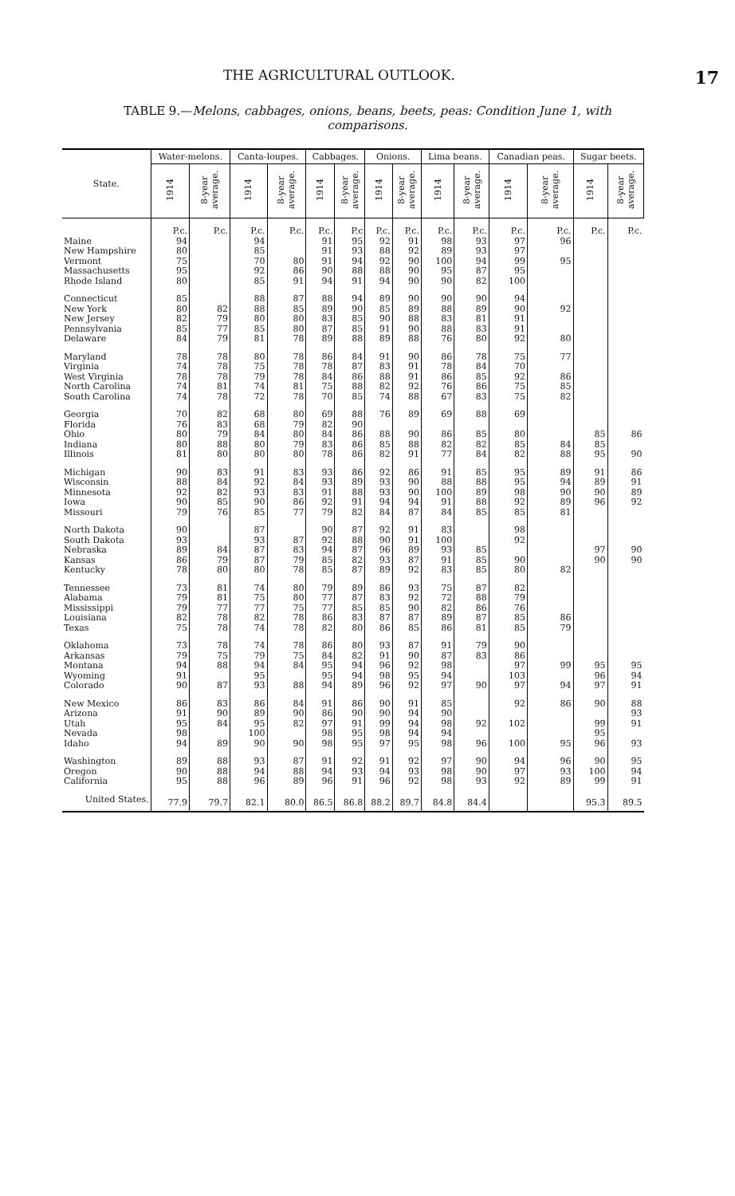THE AGRICULTURAL OUTLOOK. 17
TABLE 9.—Melons, cabbages, onions, beans, beets, peas: Condition June 1, with comparisons.
| State. | Water-melons. | | Canta-loupes. | | Cabbages. | | Onions. | | Lima beans. | | Canadian peas. | | Sugar beets. | |
| --- | --- | --- | --- | --- | --- | --- | --- | --- | --- | --- | --- | --- | --- | --- |
| | 1914 | 8-year average. | 1914 | 8-year average. | 1914 | 8-year average. | 1914 | 8-year average. | 1914 | 8-year average. | 1914 | 8-year average. | 1914 | 8-year average. |
| | P.c. | P.c. | P.c. | P.c. | P.c. | P.c | P.c. | P.c. | P.c. | P.c. | P.c. | P.c. | P.c. | P.c. |
| Maine | 94 | | 94 | | 91 | 95 | 92 | 91 | 98 | 93 | 97 | 96 | | |
| New Hampshire | 80 | | 85 | | 91 | 93 | 88 | 92 | 89 | 93 | 97 | | | |
| Vermont | 75 | | 70 | 80 | 91 | 94 | 92 | 90 | 100 | 94 | 99 | 95 | | |
| Massachusetts | 95 | | 92 | 86 | 90 | 88 | 88 | 90 | 95 | 87 | 95 | | | |
| Rhode Island | 80 | | 85 | 91 | 94 | 91 | 94 | 90 | 90 | 82 | 100 | | | |
| Connecticut | 85 | | 88 | 87 | 88 | 94 | 89 | 90 | 90 | 90 | 94 | | | |
| New York | 80 | 82 | 88 | 85 | 89 | 90 | 85 | 89 | 88 | 89 | 90 | 92 | | |
| New Jersey | 82 | 79 | 80 | 80 | 83 | 85 | 90 | 88 | 83 | 81 | 91 | | | |
| Pennsylvania | 85 | 77 | 85 | 80 | 87 | 85 | 91 | 90 | 88 | 83 | 91 | | | |
| Delaware | 84 | 79 | 81 | 78 | 89 | 88 | 89 | 88 | 76 | 80 | 92 | 80 | | |
| Maryland | 78 | 78 | 80 | 78 | 86 | 84 | 91 | 90 | 86 | 78 | 75 | 77 | | |
| Virginia | 74 | 78 | 75 | 78 | 78 | 87 | 83 | 91 | 78 | 84 | 70 | | | |
| West Virginia | 78 | 78 | 79 | 78 | 84 | 86 | 88 | 91 | 86 | 85 | 92 | 86 | | |
| North Carolina | 74 | 81 | 74 | 81 | 75 | 88 | 82 | 92 | 76 | 86 | 75 | 85 | | |
| South Carolina | 74 | 78 | 72 | 78 | 70 | 85 | 74 | 88 | 67 | 83 | 75 | 82 | | |
| Georgia | 70 | 82 | 68 | 80 | 69 | 88 | 76 | 89 | 69 | 88 | 69 | | | |
| Florida | 76 | 83 | 68 | 79 | 82 | 90 | | | | | | | | |
| Ohio | 80 | 79 | 84 | 80 | 84 | 86 | 88 | 90 | 86 | 85 | 80 | | 85 | 86 |
| Indiana | 80 | 88 | 80 | 79 | 83 | 86 | 85 | 88 | 82 | 82 | 85 | 84 | 85 | |
| Illinois | 81 | 80 | 80 | 80 | 78 | 86 | 82 | 91 | 77 | 84 | 82 | 88 | 95 | 90 |
| Michigan | 90 | 83 | 91 | 83 | 93 | 86 | 92 | 86 | 91 | 85 | 95 | 89 | 91 | 86 |
| Wisconsin | 88 | 84 | 92 | 84 | 93 | 89 | 93 | 90 | 88 | 88 | 95 | 94 | 89 | 91 |
| Minnesota | 92 | 82 | 93 | 83 | 91 | 88 | 93 | 90 | 100 | 89 | 98 | 90 | 90 | 89 |
| Iowa | 90 | 85 | 90 | 86 | 92 | 91 | 94 | 94 | 91 | 88 | 92 | 89 | 96 | 92 |
| Missouri | 79 | 76 | 85 | 77 | 79 | 82 | 84 | 87 | 84 | 85 | 85 | 81 | | |
| North Dakota | 90 | | 87 | | 90 | 87 | 92 | 91 | 83 | | 98 | | | |
| South Dakota | 93 | | 93 | 87 | 92 | 88 | 90 | 91 | 100 | | 92 | | | |
| Nebraska | 89 | 84 | 87 | 83 | 94 | 87 | 96 | 89 | 93 | 85 | | | 97 | 90 |
| Kansas | 86 | 79 | 87 | 79 | 85 | 82 | 93 | 87 | 91 | 85 | 90 | | 90 | 90 |
| Kentucky | 78 | 80 | 80 | 78 | 85 | 87 | 89 | 92 | 83 | 85 | 80 | 82 | | |
| Tennessee | 73 | 81 | 74 | 80 | 79 | 89 | 86 | 93 | 75 | 87 | 82 | | | |
| Alabama | 79 | 81 | 75 | 80 | 77 | 87 | 83 | 92 | 72 | 88 | 79 | | | |
| Mississippi | 79 | 77 | 77 | 75 | 77 | 85 | 85 | 90 | 82 | 86 | 76 | | | |
| Louisiana | 82 | 78 | 82 | 78 | 86 | 83 | 87 | 87 | 89 | 87 | 85 | 86 | | |
| Texas | 75 | 78 | 74 | 78 | 82 | 80 | 86 | 85 | 86 | 81 | 85 | 79 | | |
| Oklahoma | 73 | 78 | 74 | 78 | 86 | 80 | 93 | 87 | 91 | 79 | 90 | | | |
| Arkansas | 79 | 75 | 79 | 75 | 84 | 82 | 91 | 90 | 87 | 83 | 86 | | | |
| Montana | 94 | 88 | 94 | 84 | 95 | 94 | 96 | 92 | 98 | | 97 | 99 | 95 | 95 |
| Wyoming | 91 | | 95 | | 95 | 94 | 98 | 95 | 94 | | 103 | | 96 | 94 |
| Colorado | 90 | 87 | 93 | 88 | 94 | 89 | 96 | 92 | 97 | 90 | 97 | 94 | 97 | 91 |
| New Mexico | 86 | 83 | 86 | 84 | 91 | 86 | 90 | 91 | 85 | | 92 | 86 | 90 | 88 |
| Arizona | 91 | 90 | 89 | 90 | 86 | 90 | 90 | 94 | 90 | | | | | 93 |
| Utah | 95 | 84 | 95 | 82 | 97 | 91 | 99 | 94 | 98 | 92 | 102 | | 99 | 91 |
| Nevada | 98 | | 100 | | 98 | 95 | 98 | 94 | 94 | | | | 95 | |
| Idaho | 94 | 89 | 90 | 90 | 98 | 95 | 97 | 95 | 98 | 96 | 100 | 95 | 96 | 93 |
| Washington | 89 | 88 | 93 | 87 | 91 | 92 | 91 | 92 | 97 | 90 | 94 | 96 | 90 | 95 |
| Oregon | 90 | 88 | 94 | 88 | 94 | 93 | 94 | 93 | 98 | 90 | 97 | 93 | 100 | 94 |
| California | 95 | 88 | 96 | 89 | 96 | 91 | 96 | 92 | 98 | 93 | 92 | 89 | 99 | 91 |
| United States. | 77.9 | 79.7 | 82.1 | 80.0 | 86.5 | 86.8 | 88.2 | 89.7 | 84.8 | 84.4 | | | 95.3 | 89.5 |